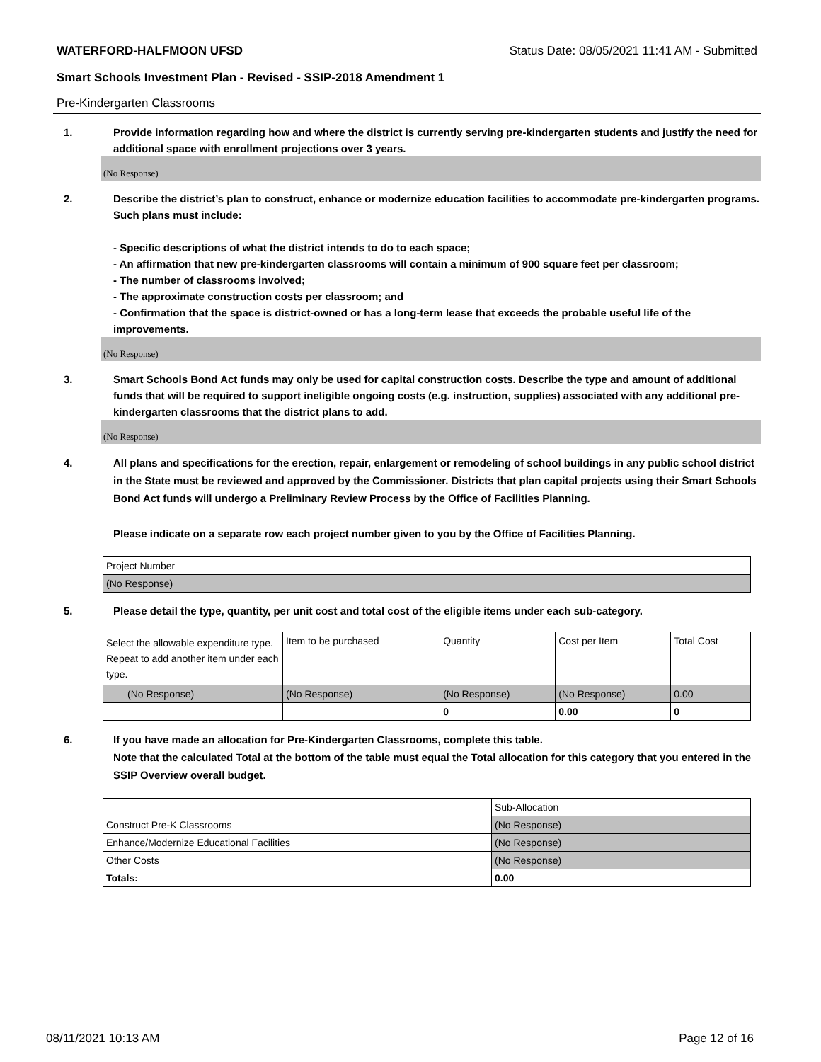WATERFORD-HALFMOON UFSD Status Date: 08/05/2021 11:41 AM - Submitted
Smart Schools Investment Plan - Revised - SSIP-2018 Amendment 1
Pre-Kindergarten Classrooms
1. Provide information regarding how and where the district is currently serving pre-kindergarten students and justify the need for additional space with enrollment projections over 3 years.
(No Response)
2. Describe the district’s plan to construct, enhance or modernize education facilities to accommodate pre-kindergarten programs. Such plans must include:
- Specific descriptions of what the district intends to do to each space;
- An affirmation that new pre-kindergarten classrooms will contain a minimum of 900 square feet per classroom;
- The number of classrooms involved;
- The approximate construction costs per classroom; and
- Confirmation that the space is district-owned or has a long-term lease that exceeds the probable useful life of the improvements.
(No Response)
3. Smart Schools Bond Act funds may only be used for capital construction costs. Describe the type and amount of additional funds that will be required to support ineligible ongoing costs (e.g. instruction, supplies) associated with any additional pre-kindergarten classrooms that the district plans to add.
(No Response)
4. All plans and specifications for the erection, repair, enlargement or remodeling of school buildings in any public school district in the State must be reviewed and approved by the Commissioner. Districts that plan capital projects using their Smart Schools Bond Act funds will undergo a Preliminary Review Process by the Office of Facilities Planning.
Please indicate on a separate row each project number given to you by the Office of Facilities Planning.
| Project Number |
| (No Response) |
5. Please detail the type, quantity, per unit cost and total cost of the eligible items under each sub-category.
| Select the allowable expenditure type. Repeat to add another item under each type. | Item to be purchased | Quantity | Cost per Item | Total Cost |
| (No Response) | (No Response) | (No Response) | (No Response) | 0.00 |
| | | 0 | 0.00 | 0 |
6. If you have made an allocation for Pre-Kindergarten Classrooms, complete this table.
Note that the calculated Total at the bottom of the table must equal the Total allocation for this category that you entered in the SSIP Overview overall budget.
| | Sub-Allocation |
| Construct Pre-K Classrooms | (No Response) |
| Enhance/Modernize Educational Facilities | (No Response) |
| Other Costs | (No Response) |
| Totals: | 0.00 |
08/11/2021 10:13 AM Page 12 of 16